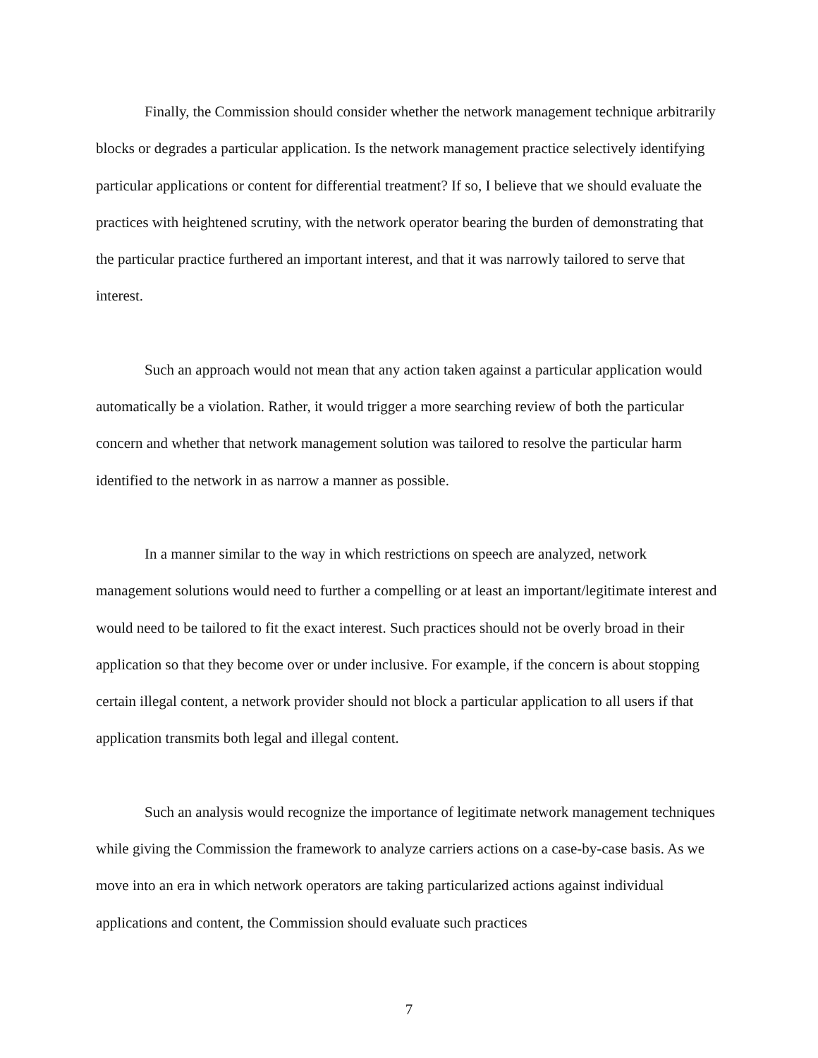Finally, the Commission should consider whether the network management technique arbitrarily blocks or degrades a particular application. Is the network management practice selectively identifying particular applications or content for differential treatment? If so, I believe that we should evaluate the practices with heightened scrutiny, with the network operator bearing the burden of demonstrating that the particular practice furthered an important interest, and that it was narrowly tailored to serve that interest.
Such an approach would not mean that any action taken against a particular application would automatically be a violation. Rather, it would trigger a more searching review of both the particular concern and whether that network management solution was tailored to resolve the particular harm identified to the network in as narrow a manner as possible.
In a manner similar to the way in which restrictions on speech are analyzed, network management solutions would need to further a compelling or at least an important/legitimate interest and would need to be tailored to fit the exact interest. Such practices should not be overly broad in their application so that they become over or under inclusive. For example, if the concern is about stopping certain illegal content, a network provider should not block a particular application to all users if that application transmits both legal and illegal content.
Such an analysis would recognize the importance of legitimate network management techniques while giving the Commission the framework to analyze carriers actions on a case-by-case basis. As we move into an era in which network operators are taking particularized actions against individual applications and content, the Commission should evaluate such practices
7